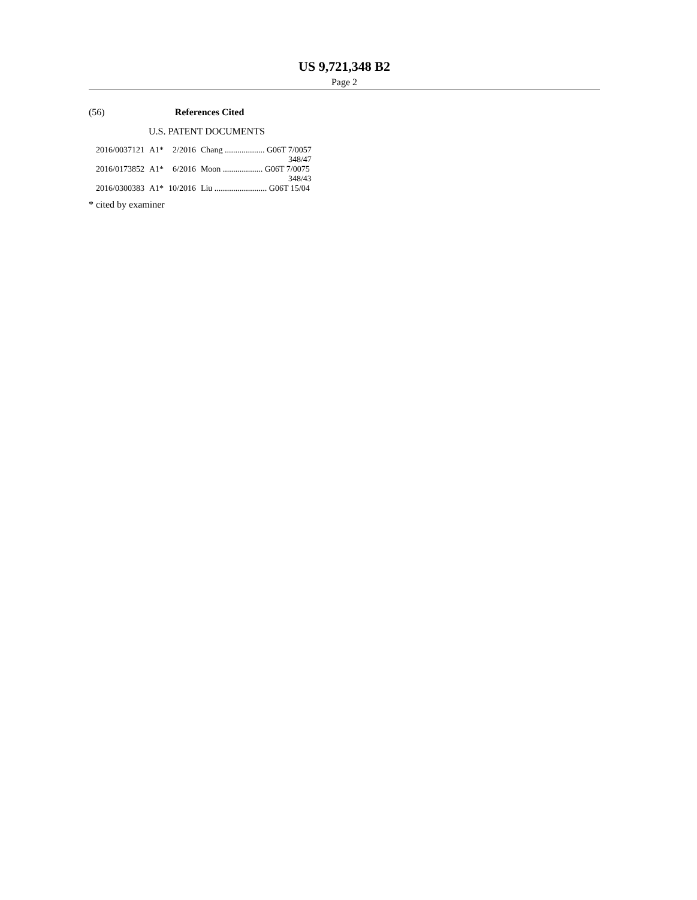US 9,721,348 B2
Page 2
(56) References Cited
U.S. PATENT DOCUMENTS
| 2016/0037121 | A1* | 2/2016 | Chang ................... G06T 7/0057 |
| | | | 348/47 |
| 2016/0173852 | A1* | 6/2016 | Moon ................... G06T 7/0075 |
| | | | 348/43 |
| 2016/0300383 | A1* | 10/2016 | Liu ......................... G06T 15/04 |
* cited by examiner